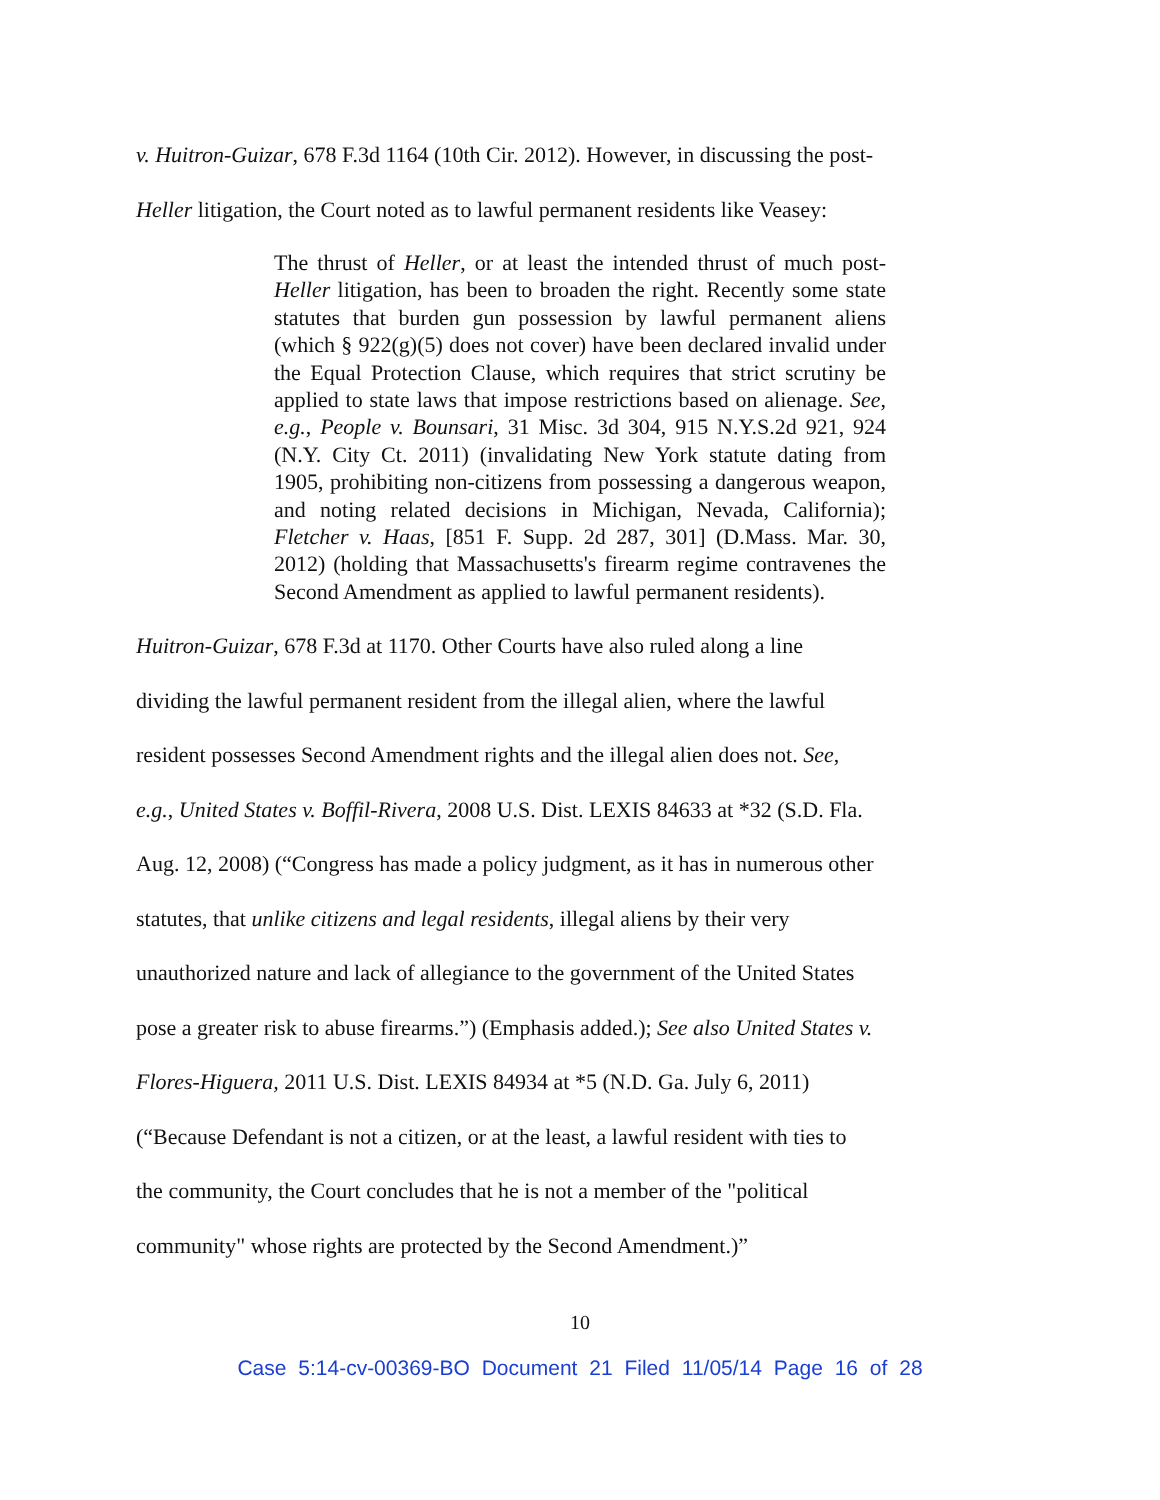v. Huitron-Guizar, 678 F.3d 1164 (10th Cir. 2012). However, in discussing the post-
Heller litigation, the Court noted as to lawful permanent residents like Veasey:
The thrust of Heller, or at least the intended thrust of much post-Heller litigation, has been to broaden the right. Recently some state statutes that burden gun possession by lawful permanent aliens (which § 922(g)(5) does not cover) have been declared invalid under the Equal Protection Clause, which requires that strict scrutiny be applied to state laws that impose restrictions based on alienage. See, e.g., People v. Bounsari, 31 Misc. 3d 304, 915 N.Y.S.2d 921, 924 (N.Y. City Ct. 2011) (invalidating New York statute dating from 1905, prohibiting non-citizens from possessing a dangerous weapon, and noting related decisions in Michigan, Nevada, California); Fletcher v. Haas, [851 F. Supp. 2d 287, 301] (D.Mass. Mar. 30, 2012) (holding that Massachusetts's firearm regime contravenes the Second Amendment as applied to lawful permanent residents).
Huitron-Guizar, 678 F.3d at 1170. Other Courts have also ruled along a line
dividing the lawful permanent resident from the illegal alien, where the lawful
resident possesses Second Amendment rights and the illegal alien does not. See,
e.g., United States v. Boffil-Rivera, 2008 U.S. Dist. LEXIS 84633 at *32 (S.D. Fla.
Aug. 12, 2008) (“Congress has made a policy judgment, as it has in numerous other
statutes, that unlike citizens and legal residents, illegal aliens by their very
unauthorized nature and lack of allegiance to the government of the United States
pose a greater risk to abuse firearms.”) (Emphasis added.); See also United States v.
Flores-Higuera, 2011 U.S. Dist. LEXIS 84934 at *5 (N.D. Ga. July 6, 2011)
(“Because Defendant is not a citizen, or at the least, a lawful resident with ties to
the community, the Court concludes that he is not a member of the "political
community" whose rights are protected by the Second Amendment.)”
10
Case 5:14-cv-00369-BO Document 21 Filed 11/05/14 Page 16 of 28